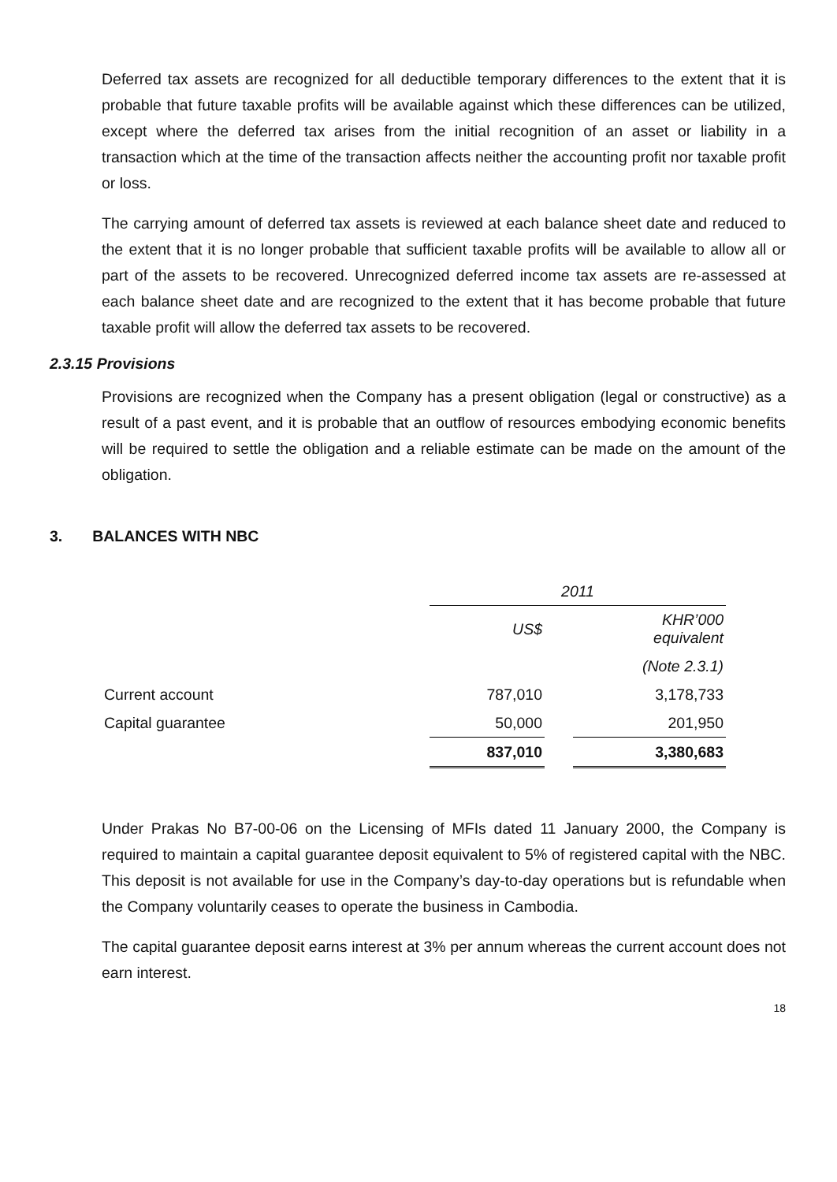Deferred tax assets are recognized for all deductible temporary differences to the extent that it is probable that future taxable profits will be available against which these differences can be utilized, except where the deferred tax arises from the initial recognition of an asset or liability in a transaction which at the time of the transaction affects neither the accounting profit nor taxable profit or loss.
The carrying amount of deferred tax assets is reviewed at each balance sheet date and reduced to the extent that it is no longer probable that sufficient taxable profits will be available to allow all or part of the assets to be recovered. Unrecognized deferred income tax assets are re-assessed at each balance sheet date and are recognized to the extent that it has become probable that future taxable profit will allow the deferred tax assets to be recovered.
2.3.15 Provisions
Provisions are recognized when the Company has a present obligation (legal or constructive) as a result of a past event, and it is probable that an outflow of resources embodying economic benefits will be required to settle the obligation and a reliable estimate can be made on the amount of the obligation.
3. BALANCES WITH NBC
| | 2011 | | |
| | US$ | | KHR’000 equivalent |
| | | | (Note 2.3.1) |
| Current account | 787,010 | | 3,178,733 |
| Capital guarantee | 50,000 | | 201,950 |
| | 837,010 | | 3,380,683 |
Under Prakas No B7-00-06 on the Licensing of MFIs dated 11 January 2000, the Company is required to maintain a capital guarantee deposit equivalent to 5% of registered capital with the NBC. This deposit is not available for use in the Company’s day-to-day operations but is refundable when the Company voluntarily ceases to operate the business in Cambodia.
The capital guarantee deposit earns interest at 3% per annum whereas the current account does not earn interest.
18